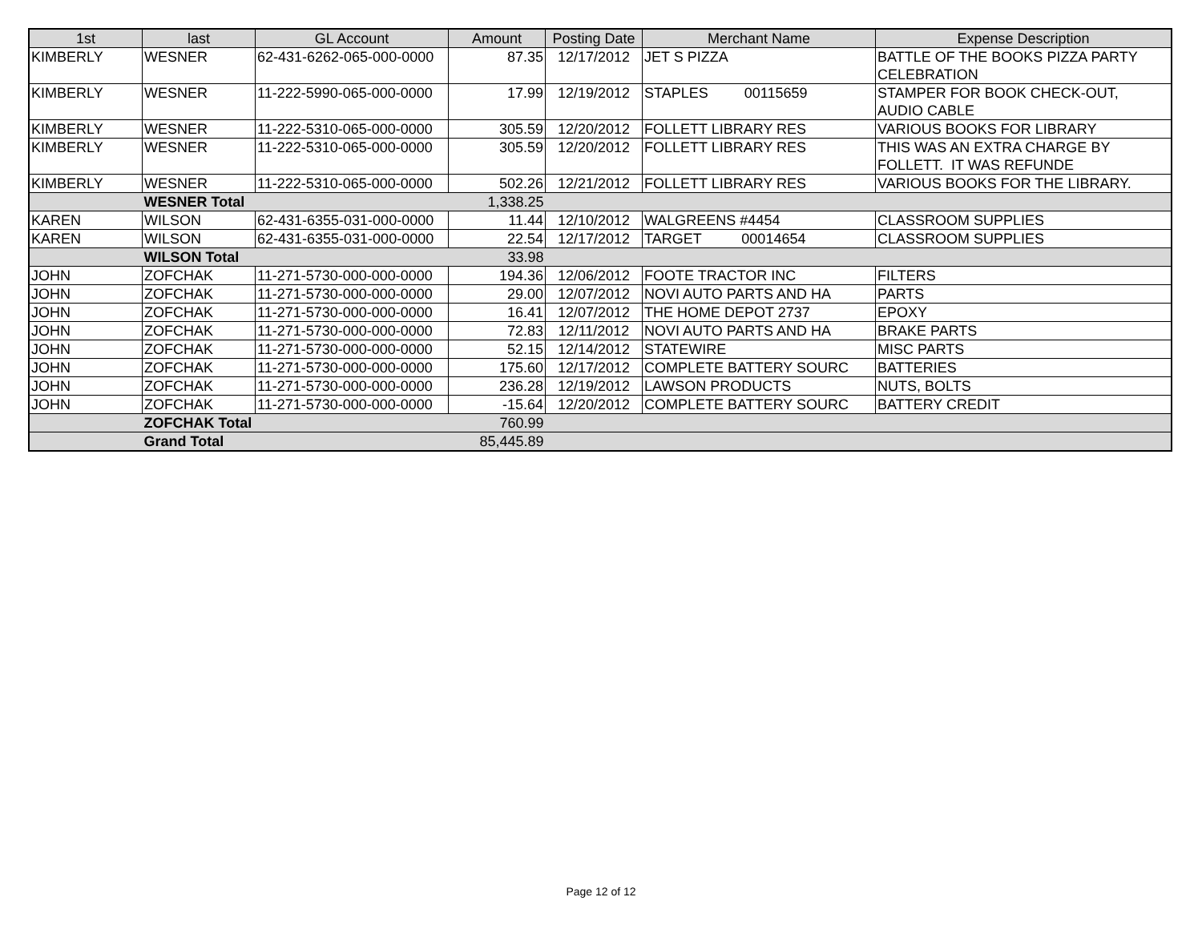| 1st | last | GL Account | Amount | Posting Date | Merchant Name | Expense Description |
| --- | --- | --- | --- | --- | --- | --- |
| KIMBERLY | WESNER | 62-431-6262-065-000-0000 | 87.35 | 12/17/2012 | JET S PIZZA | BATTLE OF THE BOOKS PIZZA PARTY CELEBRATION |
| KIMBERLY | WESNER | 11-222-5990-065-000-0000 | 17.99 | 12/19/2012 | STAPLES 00115659 | STAMPER FOR BOOK CHECK-OUT, AUDIO CABLE |
| KIMBERLY | WESNER | 11-222-5310-065-000-0000 | 305.59 | 12/20/2012 | FOLLETT LIBRARY RES | VARIOUS BOOKS FOR LIBRARY |
| KIMBERLY | WESNER | 11-222-5310-065-000-0000 | 305.59 | 12/20/2012 | FOLLETT LIBRARY RES | THIS WAS AN EXTRA CHARGE BY FOLLETT. IT WAS REFUNDE |
| KIMBERLY | WESNER | 11-222-5310-065-000-0000 | 502.26 | 12/21/2012 | FOLLETT LIBRARY RES | VARIOUS BOOKS FOR THE LIBRARY. |
| | WESNER Total | | 1,338.25 | | | |
| KAREN | WILSON | 62-431-6355-031-000-0000 | 11.44 | 12/10/2012 | WALGREENS #4454 | CLASSROOM SUPPLIES |
| KAREN | WILSON | 62-431-6355-031-000-0000 | 22.54 | 12/17/2012 | TARGET 00014654 | CLASSROOM SUPPLIES |
| | WILSON Total | | 33.98 | | | |
| JOHN | ZOFCHAK | 11-271-5730-000-000-0000 | 194.36 | 12/06/2012 | FOOTE TRACTOR INC | FILTERS |
| JOHN | ZOFCHAK | 11-271-5730-000-000-0000 | 29.00 | 12/07/2012 | NOVI AUTO PARTS AND HA | PARTS |
| JOHN | ZOFCHAK | 11-271-5730-000-000-0000 | 16.41 | 12/07/2012 | THE HOME DEPOT 2737 | EPOXY |
| JOHN | ZOFCHAK | 11-271-5730-000-000-0000 | 72.83 | 12/11/2012 | NOVI AUTO PARTS AND HA | BRAKE PARTS |
| JOHN | ZOFCHAK | 11-271-5730-000-000-0000 | 52.15 | 12/14/2012 | STATEWIRE | MISC PARTS |
| JOHN | ZOFCHAK | 11-271-5730-000-000-0000 | 175.60 | 12/17/2012 | COMPLETE BATTERY SOURC | BATTERIES |
| JOHN | ZOFCHAK | 11-271-5730-000-000-0000 | 236.28 | 12/19/2012 | LAWSON PRODUCTS | NUTS, BOLTS |
| JOHN | ZOFCHAK | 11-271-5730-000-000-0000 | -15.64 | 12/20/2012 | COMPLETE BATTERY SOURC | BATTERY CREDIT |
| | ZOFCHAK Total | | 760.99 | | | |
| | Grand Total | | 85,445.89 | | | |
Page 12 of 12